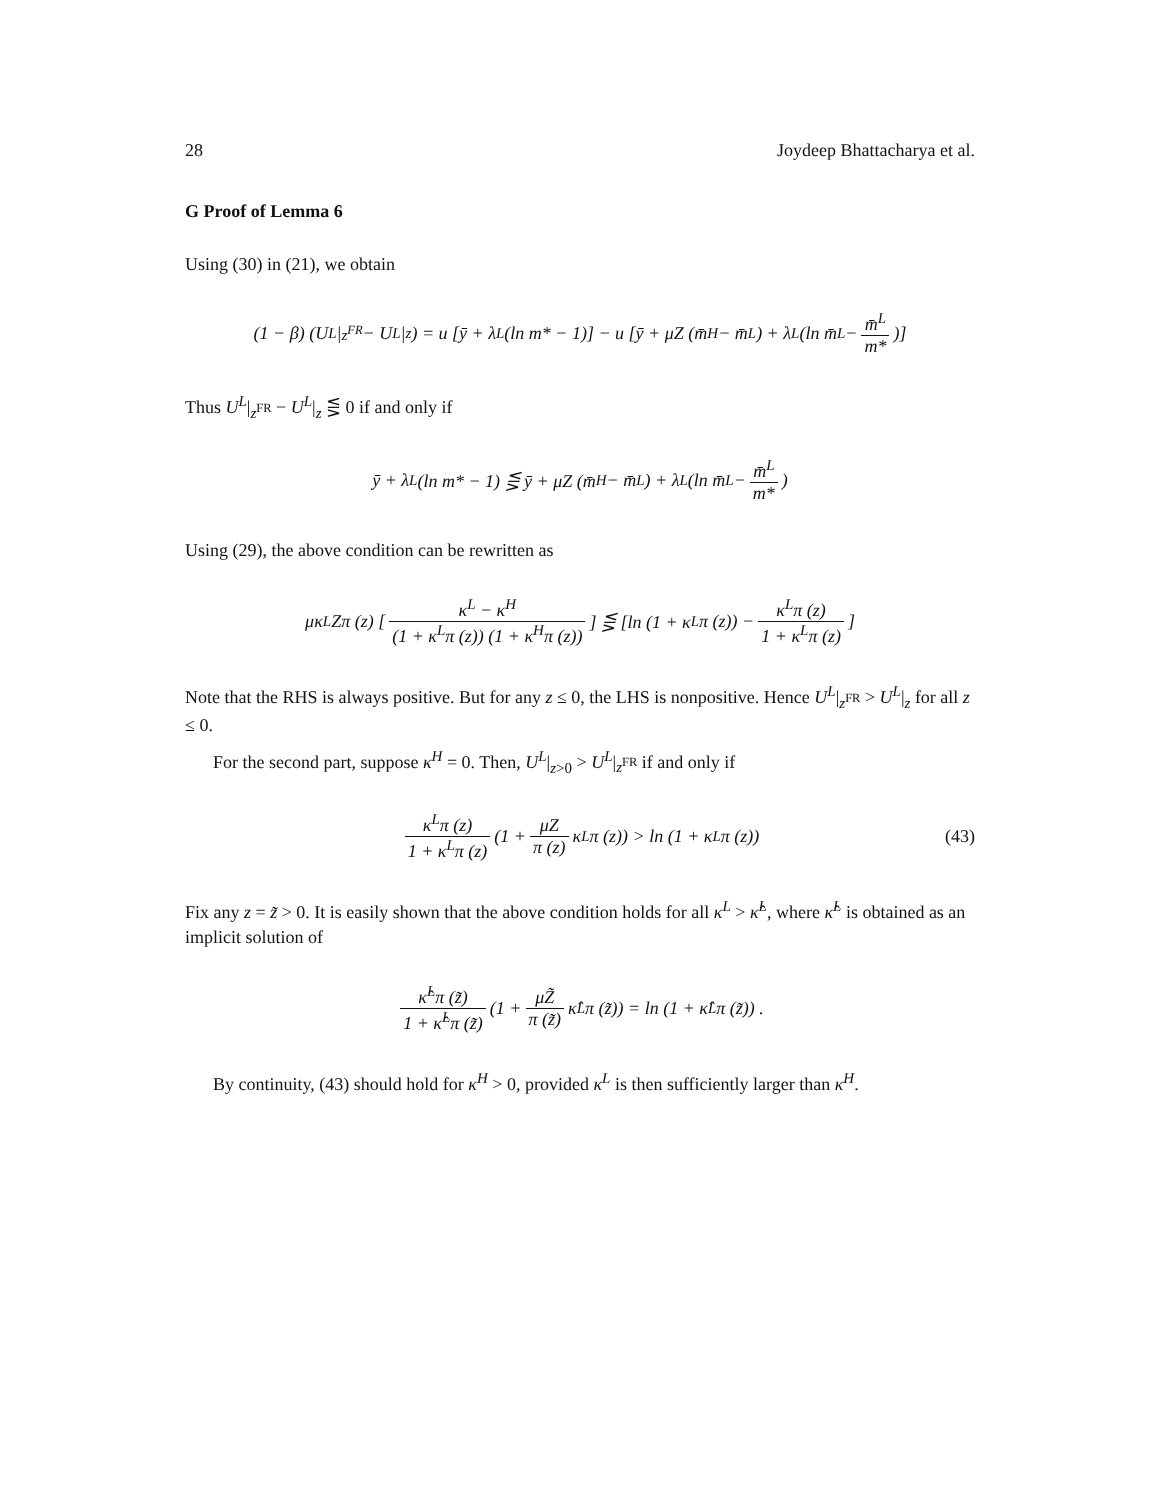28 Joydeep Bhattacharya et al.
G Proof of Lemma 6
Using (30) in (21), we obtain
(1 − β) (U<sup>L</sup>|<sub>z<sup>FR</sup></sub> − U<sup>L</sup>|<sub>z</sub>) = u [ȳ + λ<sup>L</sup> (ln m* − 1)] − u [ȳ + μZ (m̄<sup>H</sup> − m̄<sup>L</sup>) + λ<sup>L</sup> (ln m̄<sup>L</sup> − m̄<sup>L</sup> m*)]
Thus U<sup>L</sup>|<sub>z<sup>FR</sup></sub> − U<sup>L</sup>|<sub>z</sub> ⋚ 0 if and only if
ȳ + λ<sup>L</sup> (ln m* − 1) ⋚ ȳ + μZ (m̄<sup>H</sup> − m̄<sup>L</sup>) + λ<sup>L</sup> (ln m̄<sup>L</sup> − m̄<sup>L</sup> m*)
Using (29), the above condition can be rewritten as
μκ<sup>L</sup>Zπ (z) [κ<sup>L</sup> − κ<sup>H</sup> (1 + κ<sup>L</sup>π (z)) (1 + κ<sup>H</sup>π (z))] ⋚ [ln (1 + κ<sup>L</sup>π (z)) − κ<sup>L</sup>π (z) 1 + κ<sup>L</sup>π (z)]
Note that the RHS is always positive. But for any z ≤ 0, the LHS is nonpositive. Hence U<sup>L</sup>|<sub>z<sup>FR</sup></sub> > U<sup>L</sup>|<sub>z</sub> for all z ≤ 0.
For the second part, suppose κ<sup>H</sup> = 0. Then, U<sup>L</sup>|<sub>z>0</sub> > U<sup>L</sup>|<sub>z<sup>FR</sup></sub> if and only if
κ<sup>L</sup>π (z) 1 + κ<sup>L</sup>π (z) (1 + μZ π (z) κ<sup>L</sup>π (z)) > ln (1 + κ<sup>L</sup>π (z)) (43)
Fix any z = z̃ > 0. It is easily shown that the above condition holds for all κ<sup>L</sup> > κ̂<sup>L</sup>, where κ̂<sup>L</sup> is obtained as an implicit solution of
κ̂<sup>L</sup>π (z̃) 1 + κ̂<sup>L</sup>π (z̃) (1 + μZ̃ π (z̃) κ̂<sup>L</sup>π (z̃)) = ln (1 + κ̂<sup>L</sup>π (z̃)) .
By continuity, (43) should hold for κ<sup>H</sup> > 0, provided κ<sup>L</sup> is then sufficiently larger than κ<sup>H</sup>.